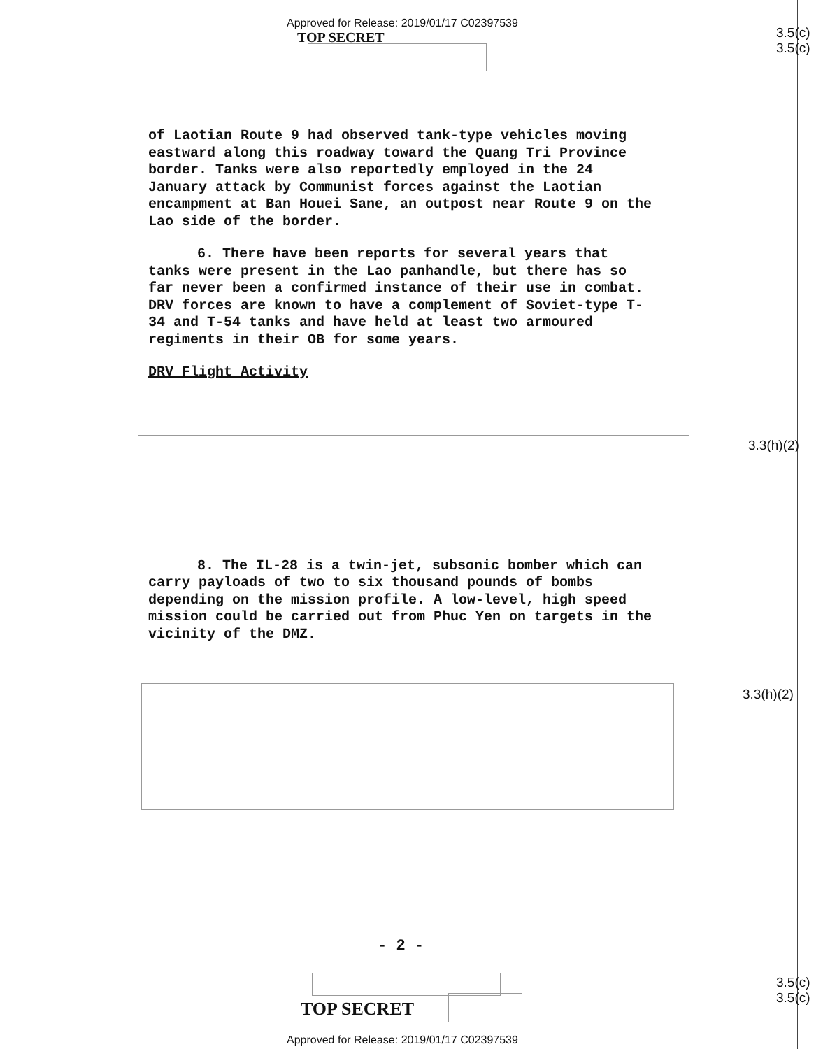Approved for Release: 2019/01/17 C02397539
TOP SECRET
3.5(c)
3.5(c)
of Laotian Route 9 had observed tank-type vehicles moving eastward along this roadway toward the Quang Tri Province border. Tanks were also reportedly employed in the 24 January attack by Communist forces against the Laotian encampment at Ban Houei Sane, an outpost near Route 9 on the Lao side of the border.
6. There have been reports for several years that tanks were present in the Lao panhandle, but there has so far never been a confirmed instance of their use in combat. DRV forces are known to have a complement of Soviet-type T-34 and T-54 tanks and have held at least two armoured regiments in their OB for some years.
DRV Flight Activity
8. The IL-28 is a twin-jet, subsonic bomber which can carry payloads of two to six thousand pounds of bombs depending on the mission profile. A low-level, high speed mission could be carried out from Phuc Yen on targets in the vicinity of the DMZ.
3.3(h)(2)
3.3(h)(2)
- 2 -
TOP SECRET
3.5(c)
3.5(c)
Approved for Release: 2019/01/17 C02397539